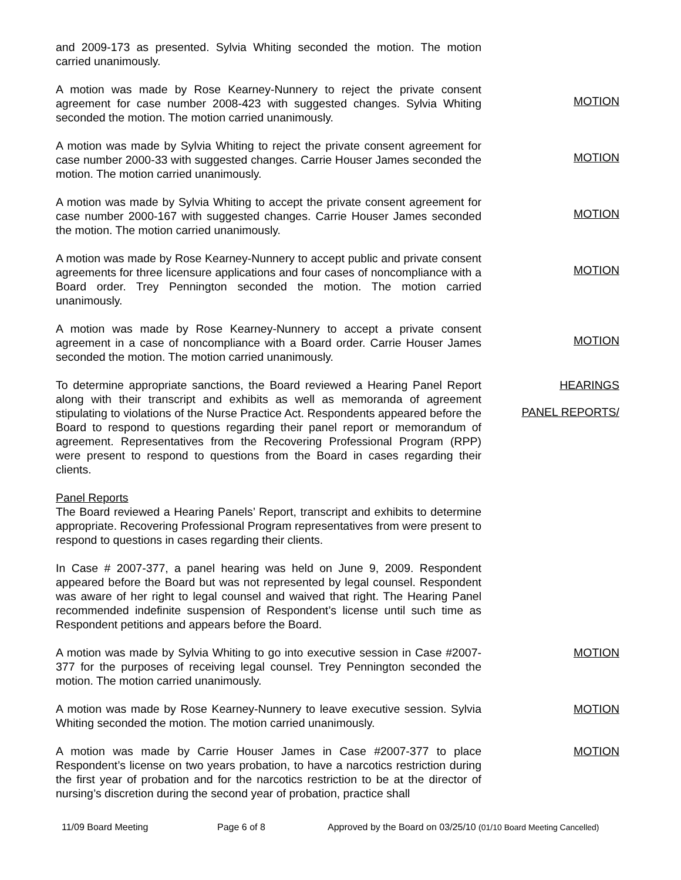and 2009-173 as presented. Sylvia Whiting seconded the motion. The motion carried unanimously.
A motion was made by Rose Kearney-Nunnery to reject the private consent agreement for case number 2008-423 with suggested changes. Sylvia Whiting seconded the motion. The motion carried unanimously.
MOTION
A motion was made by Sylvia Whiting to reject the private consent agreement for case number 2000-33 with suggested changes. Carrie Houser James seconded the motion. The motion carried unanimously.
MOTION
A motion was made by Sylvia Whiting to accept the private consent agreement for case number 2000-167 with suggested changes. Carrie Houser James seconded the motion. The motion carried unanimously.
MOTION
A motion was made by Rose Kearney-Nunnery to accept public and private consent agreements for three licensure applications and four cases of noncompliance with a Board order. Trey Pennington seconded the motion. The motion carried unanimously.
MOTION
A motion was made by Rose Kearney-Nunnery to accept a private consent agreement in a case of noncompliance with a Board order. Carrie Houser James seconded the motion. The motion carried unanimously.
MOTION
To determine appropriate sanctions, the Board reviewed a Hearing Panel Report along with their transcript and exhibits as well as memoranda of agreement stipulating to violations of the Nurse Practice Act. Respondents appeared before the Board to respond to questions regarding their panel report or memorandum of agreement. Representatives from the Recovering Professional Program (RPP) were present to respond to questions from the Board in cases regarding their clients.
HEARINGS
PANEL REPORTS/
Panel Reports
The Board reviewed a Hearing Panels’ Report, transcript and exhibits to determine appropriate. Recovering Professional Program representatives from were present to respond to questions in cases regarding their clients.
In Case # 2007-377, a panel hearing was held on June 9, 2009. Respondent appeared before the Board but was not represented by legal counsel. Respondent was aware of her right to legal counsel and waived that right. The Hearing Panel recommended indefinite suspension of Respondent’s license until such time as Respondent petitions and appears before the Board.
A motion was made by Sylvia Whiting to go into executive session in Case #2007-377 for the purposes of receiving legal counsel. Trey Pennington seconded the motion. The motion carried unanimously.
MOTION
A motion was made by Rose Kearney-Nunnery to leave executive session. Sylvia Whiting seconded the motion. The motion carried unanimously.
MOTION
A motion was made by Carrie Houser James in Case #2007-377 to place Respondent’s license on two years probation, to have a narcotics restriction during the first year of probation and for the narcotics restriction to be at the director of nursing’s discretion during the second year of probation, practice shall
MOTION
11/09 Board Meeting Page 6 of 8 Approved by the Board on 03/25/10 (01/10 Board Meeting Cancelled)